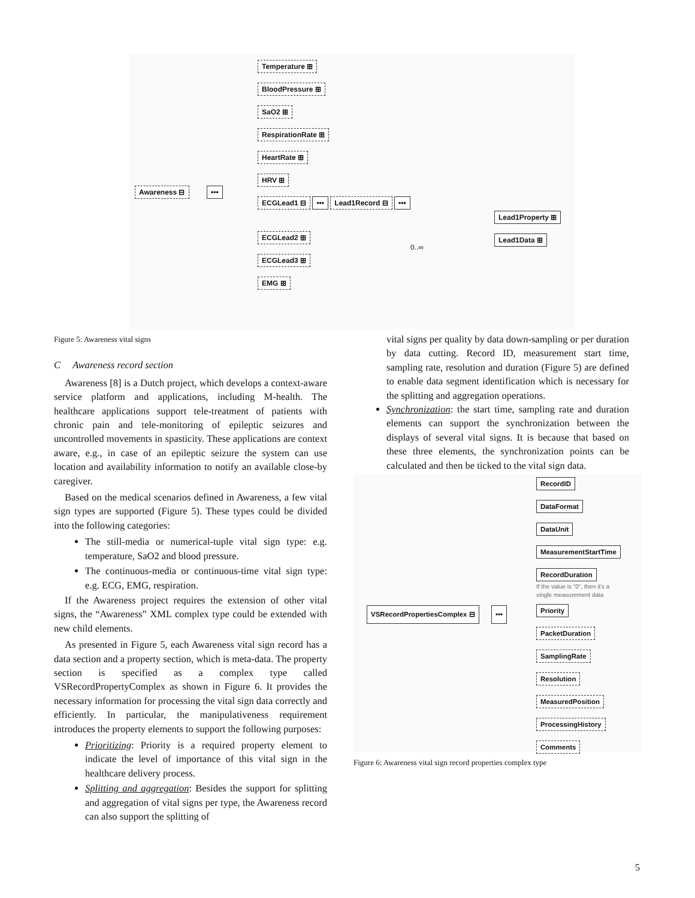Awareness ⊟ •••
Temperature ⊞
BloodPressure ⊞
SaO2 ⊞
RespirationRate ⊞
HeartRate ⊞
HRV ⊞
ECGLead1 ⊟
••• Lead1Record ⊟ •••
ECGLead2 ⊞
ECGLead3 ⊞
EMG ⊞
Lead1Property ⊞
Lead1Data ⊞
0..∞
Figure 5: Awareness vital signs
C Awareness record section
Awareness [8] is a Dutch project, which develops a context-aware service platform and applications, including M-health. The healthcare applications support tele-treatment of patients with chronic pain and tele-monitoring of epileptic seizures and uncontrolled movements in spasticity. These applications are context aware, e.g., in case of an epileptic seizure the system can use location and availability information to notify an available close-by caregiver.
Based on the medical scenarios defined in Awareness, a few vital sign types are supported (Figure 5). These types could be divided into the following categories:
The still-media or numerical-tuple vital sign type: e.g. temperature, SaO2 and blood pressure.
The continuous-media or continuous-time vital sign type: e.g. ECG, EMG, respiration.
If the Awareness project requires the extension of other vital signs, the “Awareness” XML complex type could be extended with new child elements.
As presented in Figure 5, each Awareness vital sign record has a data section and a property section, which is meta-data. The property section is specified as a complex type called VSRecordPropertyComplex as shown in Figure 6. It provides the necessary information for processing the vital sign data correctly and efficiently. In particular, the manipulativeness requirement introduces the property elements to support the following purposes:
Prioritizing: Priority is a required property element to indicate the level of importance of this vital sign in the healthcare delivery process.
Splitting and aggregation: Besides the support for splitting and aggregation of vital signs per type, the Awareness record can also support the splitting of
vital signs per quality by data down-sampling or per duration by data cutting. Record ID, measurement start time, sampling rate, resolution and duration (Figure 5) are defined to enable data segment identification which is necessary for the splitting and aggregation operations.
Synchronization: the start time, sampling rate and duration elements can support the synchronization between the displays of several vital signs. It is because that based on these three elements, the synchronization points can be calculated and then be ticked to the vital sign data.
VSRecordPropertiesComplex ⊟ •••
RecordID
DataFormat
DataUnit
MeasurementStartTime
RecordDuration
If the value is "0", then it's a
single measurement data
Priority
PacketDuration
SamplingRate
Resolution
MeasuredPosition
ProcessingHistory
Comments
Figure 6: Awareness vital sign record properties complex type
5